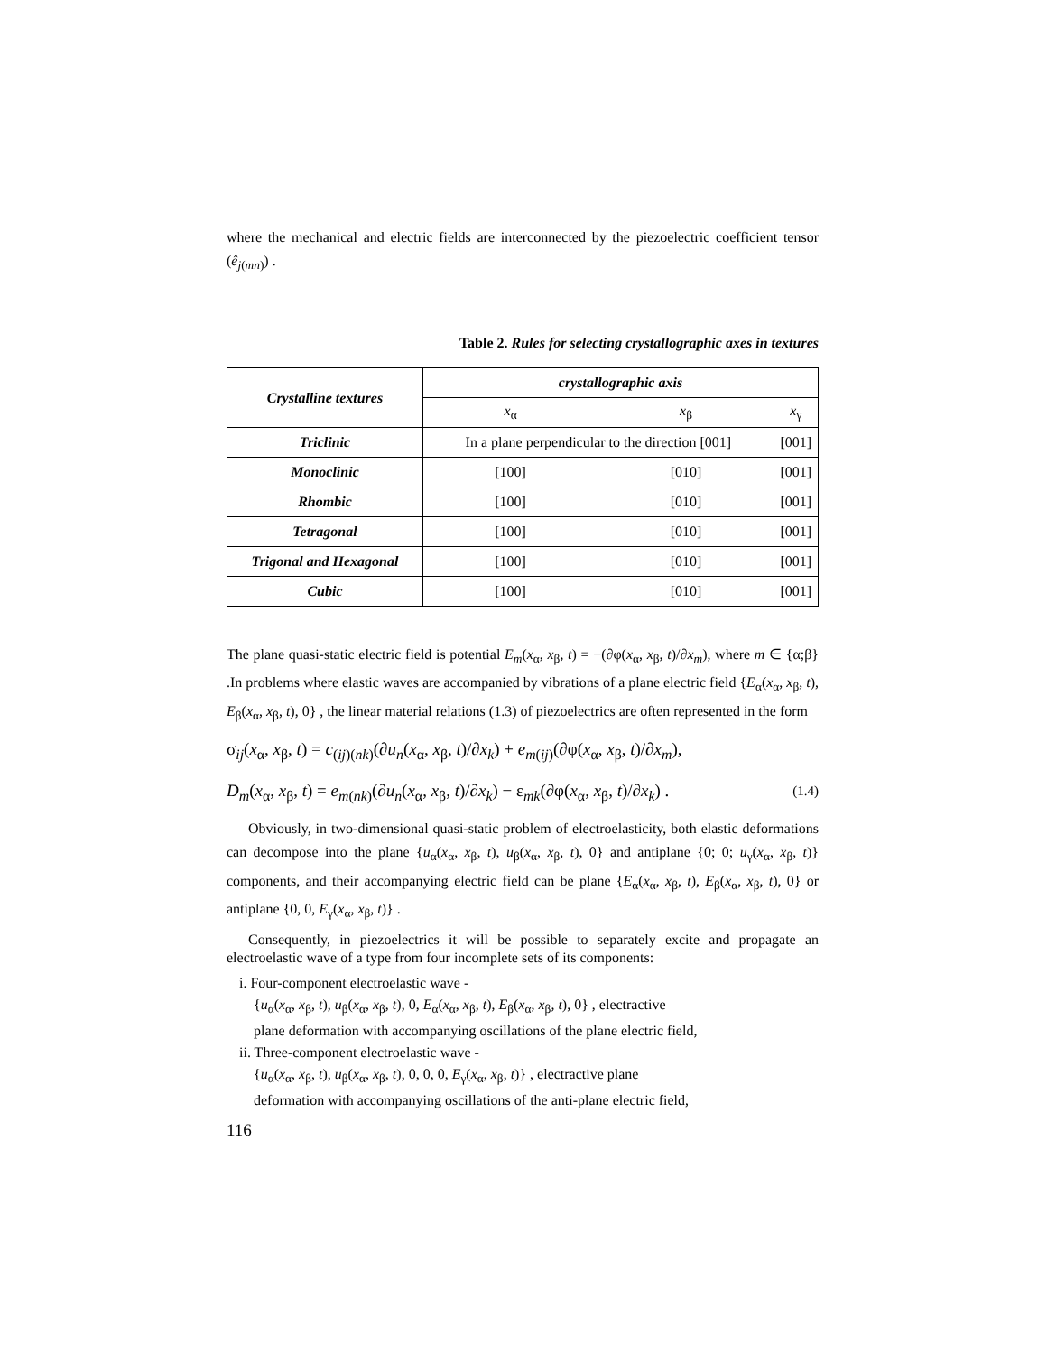where the mechanical and electric fields are interconnected by the piezoelectric coefficient tensor (ê<sub>j(mn)</sub>) .
Table 2. Rules for selecting crystallographic axes in textures
| Crystalline textures | crystallographic axis | | |
| --- | --- | --- | --- |
| | x<sub>α</sub> | x<sub>β</sub> | x<sub>γ</sub> |
| Triclinic | In a plane perpendicular to the direction [001] | | [001] |
| Monoclinic | [100] | [010] | [001] |
| Rhombic | [100] | [010] | [001] |
| Tetragonal | [100] | [010] | [001] |
| Trigonal and Hexagonal | [100] | [010] | [001] |
| Cubic | [100] | [010] | [001] |
The plane quasi-static electric field is potential E<sub>m</sub>(x<sub>α</sub>, x<sub>β</sub>, t) = −(∂φ(x<sub>α</sub>, x<sub>β</sub>, t)/∂x<sub>m</sub>), where m ∈ {α;β} .In problems where elastic waves are accompanied by vibrations of a plane electric field {E<sub>α</sub>(x<sub>α</sub>, x<sub>β</sub>, t), E<sub>β</sub>(x<sub>α</sub>, x<sub>β</sub>, t), 0} , the linear material relations (1.3) of piezoelectrics are often represented in the form
σ<sub>ij</sub>(x<sub>α</sub>, x<sub>β</sub>, t) = c<sub>(ij)(nk)</sub>(∂u<sub>n</sub>(x<sub>α</sub>, x<sub>β</sub>, t)/∂x<sub>k</sub>) + e<sub>m(ij)</sub>(∂φ(x<sub>α</sub>, x<sub>β</sub>, t)/∂x<sub>m</sub>),
(1.4) D<sub>m</sub>(x<sub>α</sub>, x<sub>β</sub>, t) = e<sub>m(nk)</sub>(∂u<sub>n</sub>(x<sub>α</sub>, x<sub>β</sub>, t)/∂x<sub>k</sub>) − ε<sub>mk</sub>(∂φ(x<sub>α</sub>, x<sub>β</sub>, t)/∂x<sub>k</sub>) .
Obviously, in two-dimensional quasi-static problem of electroelasticity, both elastic deformations can decompose into the plane {u<sub>α</sub>(x<sub>α</sub>, x<sub>β</sub>, t), u<sub>β</sub>(x<sub>α</sub>, x<sub>β</sub>, t), 0} and antiplane {0; 0; u<sub>γ</sub>(x<sub>α</sub>, x<sub>β</sub>, t)} components, and their accompanying electric field can be plane {E<sub>α</sub>(x<sub>α</sub>, x<sub>β</sub>, t), E<sub>β</sub>(x<sub>α</sub>, x<sub>β</sub>, t), 0} or antiplane {0, 0, E<sub>γ</sub>(x<sub>α</sub>, x<sub>β</sub>, t)} .
Consequently, in piezoelectrics it will be possible to separately excite and propagate an electroelastic wave of a type from four incomplete sets of its components:
i. Four-component electroelastic wave -
{u<sub>α</sub>(x<sub>α</sub>, x<sub>β</sub>, t), u<sub>β</sub>(x<sub>α</sub>, x<sub>β</sub>, t), 0, E<sub>α</sub>(x<sub>α</sub>, x<sub>β</sub>, t), E<sub>β</sub>(x<sub>α</sub>, x<sub>β</sub>, t), 0} , electractive
plane deformation with accompanying oscillations of the plane electric field,
ii. Three-component electroelastic wave -
{u<sub>α</sub>(x<sub>α</sub>, x<sub>β</sub>, t), u<sub>β</sub>(x<sub>α</sub>, x<sub>β</sub>, t), 0, 0, 0, E<sub>γ</sub>(x<sub>α</sub>, x<sub>β</sub>, t)} , electractive plane
deformation with accompanying oscillations of the anti-plane electric field,
116